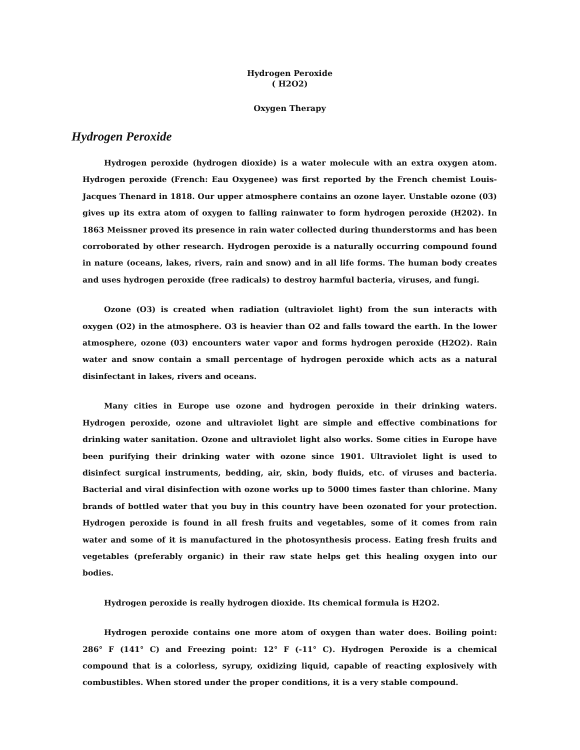Hydrogen Peroxide
( H2O2)
Oxygen Therapy
Hydrogen Peroxide
Hydrogen peroxide (hydrogen dioxide) is a water molecule with an extra oxygen atom. Hydrogen peroxide (French: Eau Oxygenee) was first reported by the French chemist Louis-Jacques Thenard in 1818. Our upper atmosphere contains an ozone layer. Unstable ozone (03) gives up its extra atom of oxygen to falling rainwater to form hydrogen peroxide (H202). In 1863 Meissner proved its presence in rain water collected during thunderstorms and has been corroborated by other research. Hydrogen peroxide is a naturally occurring compound found in nature (oceans, lakes, rivers, rain and snow) and in all life forms. The human body creates and uses hydrogen peroxide (free radicals) to destroy harmful bacteria, viruses, and fungi.
Ozone (O3) is created when radiation (ultraviolet light) from the sun interacts with oxygen (O2) in the atmosphere. O3 is heavier than O2 and falls toward the earth. In the lower atmosphere, ozone (03) encounters water vapor and forms hydrogen peroxide (H2O2). Rain water and snow contain a small percentage of hydrogen peroxide which acts as a natural disinfectant in lakes, rivers and oceans.
Many cities in Europe use ozone and hydrogen peroxide in their drinking waters. Hydrogen peroxide, ozone and ultraviolet light are simple and effective combinations for drinking water sanitation. Ozone and ultraviolet light also works. Some cities in Europe have been purifying their drinking water with ozone since 1901. Ultraviolet light is used to disinfect surgical instruments, bedding, air, skin, body fluids, etc. of viruses and bacteria. Bacterial and viral disinfection with ozone works up to 5000 times faster than chlorine. Many brands of bottled water that you buy in this country have been ozonated for your protection. Hydrogen peroxide is found in all fresh fruits and vegetables, some of it comes from rain water and some of it is manufactured in the photosynthesis process. Eating fresh fruits and vegetables (preferably organic) in their raw state helps get this healing oxygen into our bodies.
Hydrogen peroxide is really hydrogen dioxide. Its chemical formula is H2O2.
Hydrogen peroxide contains one more atom of oxygen than water does. Boiling point: 286° F (141° C) and Freezing point: 12° F (-11° C). Hydrogen Peroxide is a chemical compound that is a colorless, syrupy, oxidizing liquid, capable of reacting explosively with combustibles. When stored under the proper conditions, it is a very stable compound.